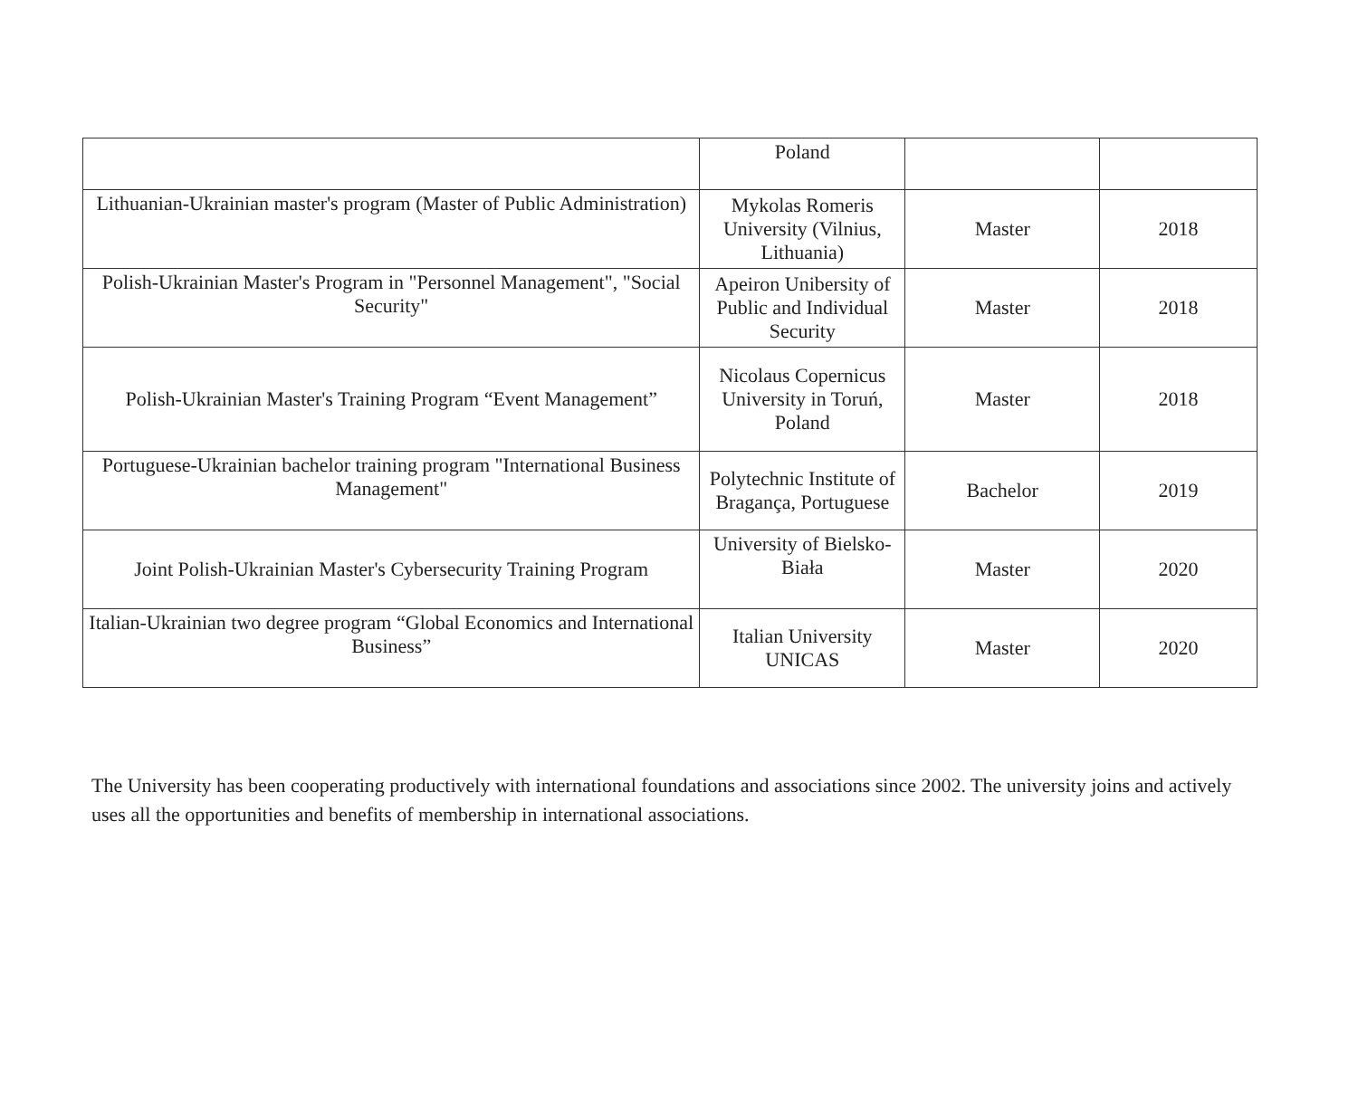| | Poland | | |
| Lithuanian-Ukrainian master's program (Master of Public Administration) | Mykolas Romeris University (Vilnius, Lithuania) | Master | 2018 |
| Polish-Ukrainian Master's Program in "Personnel Management", "Social Security" | Apeiron Unibersity of Public and Individual Security | Master | 2018 |
| Polish-Ukrainian Master's Training Program “Event Management” | Nicolaus Copernicus University in Toruń, Poland | Master | 2018 |
| Portuguese-Ukrainian bachelor training program "International Business Management" | Polytechnic Institute of Bragança, Portuguese | Bachelor | 2019 |
| Joint Polish-Ukrainian Master's Cybersecurity Training Program | University of Bielsko-Biała | Master | 2020 |
| Italian-Ukrainian two degree program “Global Economics and International Business” | Italian University UNICAS | Master | 2020 |
The University has been cooperating productively with international foundations and associations since 2002. The university joins and actively uses all the opportunities and benefits of membership in international associations.